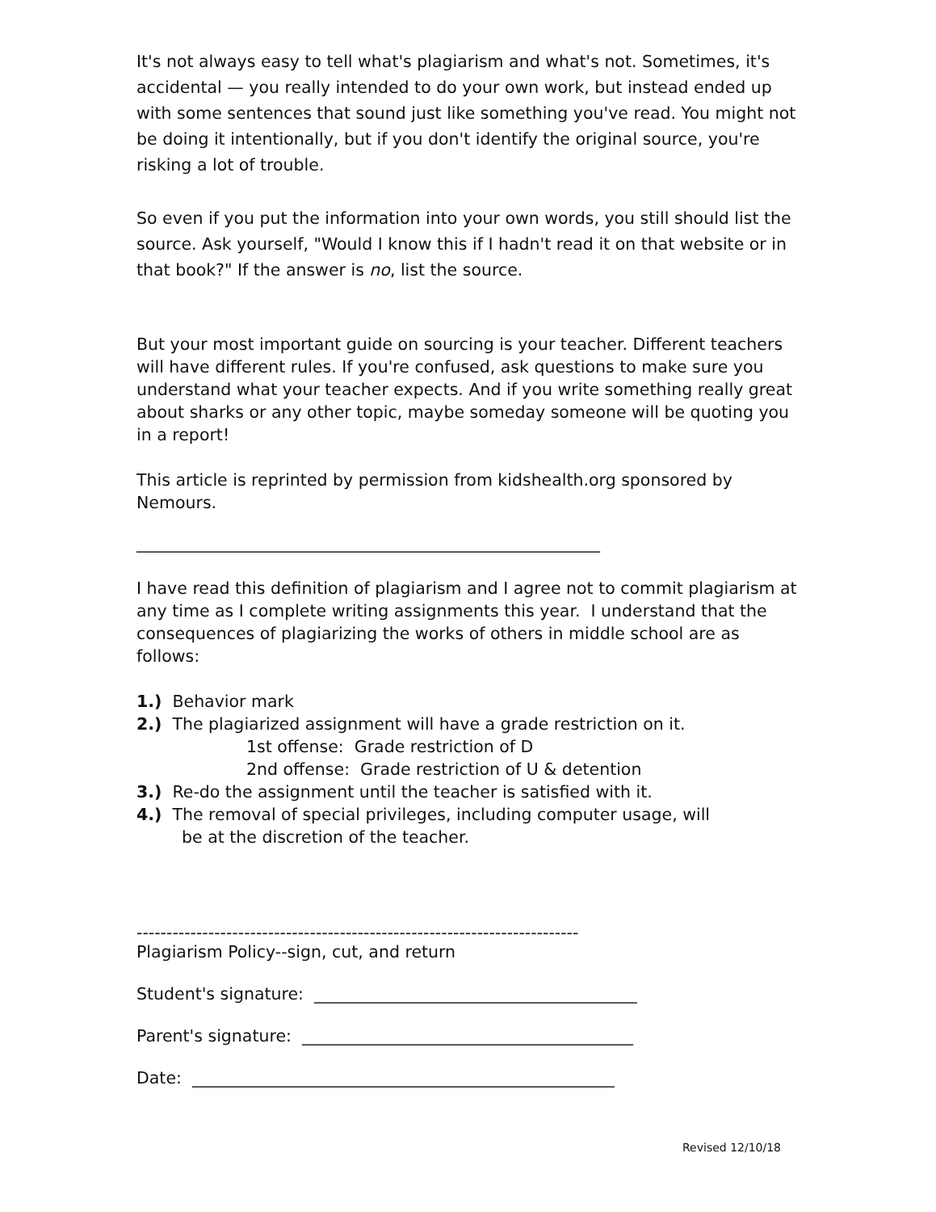It's not always easy to tell what's plagiarism and what's not. Sometimes, it's accidental — you really intended to do your own work, but instead ended up with some sentences that sound just like something you've read. You might not be doing it intentionally, but if you don't identify the original source, you're risking a lot of trouble.
So even if you put the information into your own words, you still should list the source. Ask yourself, "Would I know this if I hadn't read it on that website or in that book?" If the answer is no, list the source.
But your most important guide on sourcing is your teacher. Different teachers will have different rules. If you're confused, ask questions to make sure you understand what your teacher expects. And if you write something really great about sharks or any other topic, maybe someday someone will be quoting you in a report!
This article is reprinted by permission from kidshealth.org sponsored by Nemours.
________________________________________________________
I have read this definition of plagiarism and I agree not to commit plagiarism at any time as I complete writing assignments this year. I understand that the consequences of plagiarizing the works of others in middle school are as follows:
1.) Behavior mark
2.) The plagiarized assignment will have a grade restriction on it.
1st offense: Grade restriction of D
2nd offense: Grade restriction of U & detention
3.) Re-do the assignment until the teacher is satisfied with it.
4.) The removal of special privileges, including computer usage, will
be at the discretion of the teacher.
--------------------------------------------------------------------------
Plagiarism Policy--sign, cut, and return
Student's signature: _______________________________________
Parent's signature: ________________________________________
Date: ___________________________________________________
Revised 12/10/18